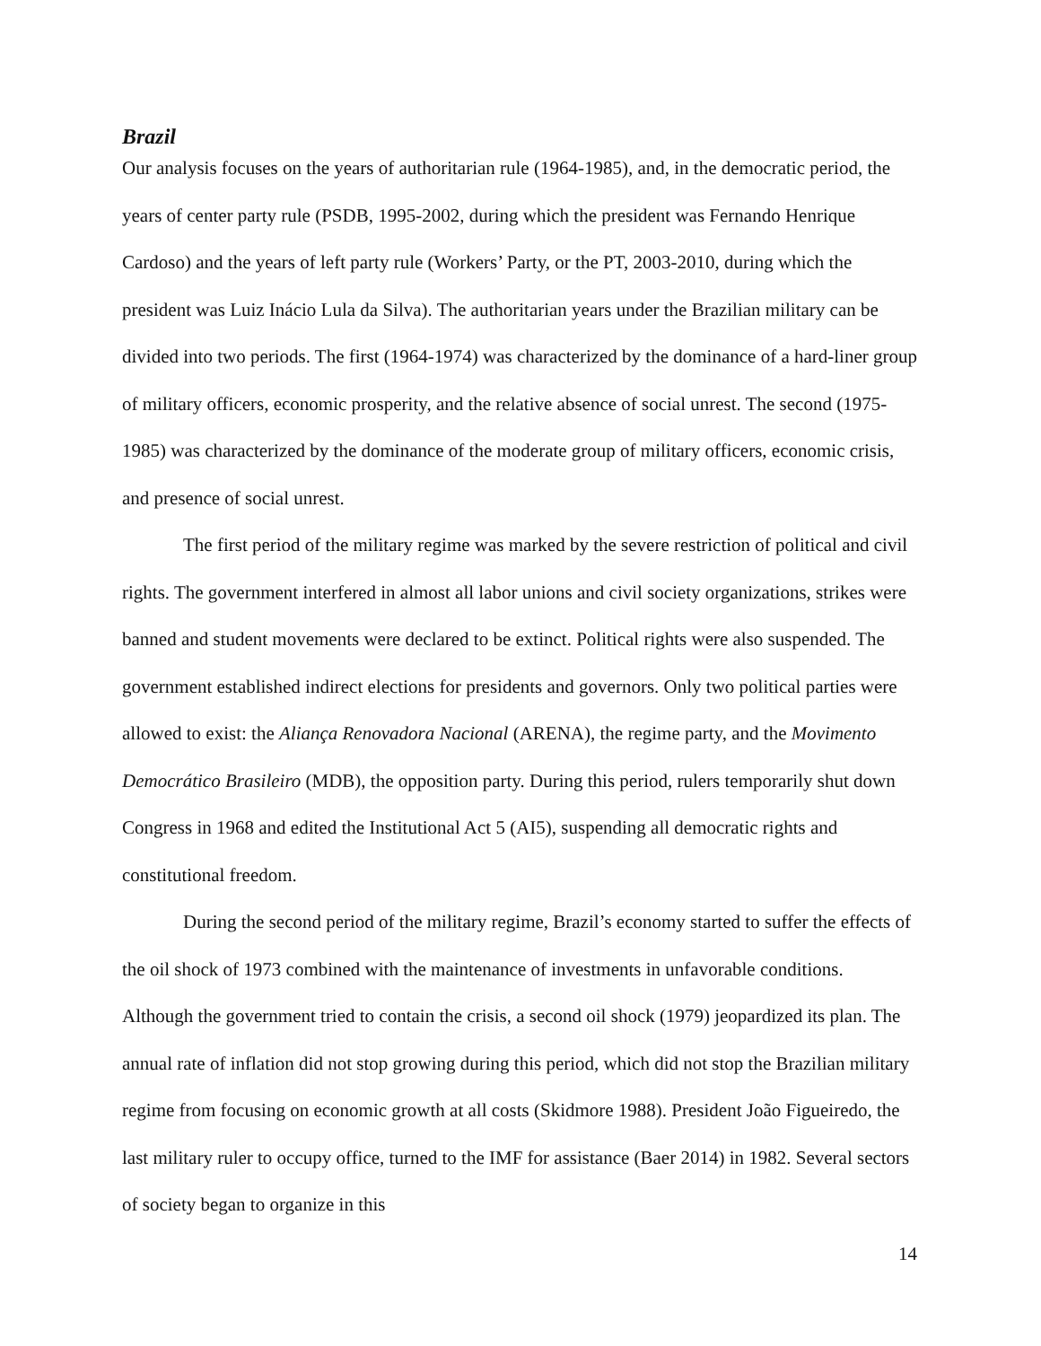Brazil
Our analysis focuses on the years of authoritarian rule (1964-1985), and, in the democratic period, the years of center party rule (PSDB, 1995-2002, during which the president was Fernando Henrique Cardoso) and the years of left party rule (Workers’ Party, or the PT, 2003-2010, during which the president was Luiz Inácio Lula da Silva). The authoritarian years under the Brazilian military can be divided into two periods. The first (1964-1974) was characterized by the dominance of a hard-liner group of military officers, economic prosperity, and the relative absence of social unrest. The second (1975-1985) was characterized by the dominance of the moderate group of military officers, economic crisis, and presence of social unrest.
The first period of the military regime was marked by the severe restriction of political and civil rights. The government interfered in almost all labor unions and civil society organizations, strikes were banned and student movements were declared to be extinct. Political rights were also suspended. The government established indirect elections for presidents and governors. Only two political parties were allowed to exist: the Aliança Renovadora Nacional (ARENA), the regime party, and the Movimento Democrático Brasileiro (MDB), the opposition party. During this period, rulers temporarily shut down Congress in 1968 and edited the Institutional Act 5 (AI5), suspending all democratic rights and constitutional freedom.
During the second period of the military regime, Brazil’s economy started to suffer the effects of the oil shock of 1973 combined with the maintenance of investments in unfavorable conditions. Although the government tried to contain the crisis, a second oil shock (1979) jeopardized its plan. The annual rate of inflation did not stop growing during this period, which did not stop the Brazilian military regime from focusing on economic growth at all costs (Skidmore 1988). President João Figueiredo, the last military ruler to occupy office, turned to the IMF for assistance (Baer 2014) in 1982. Several sectors of society began to organize in this
14